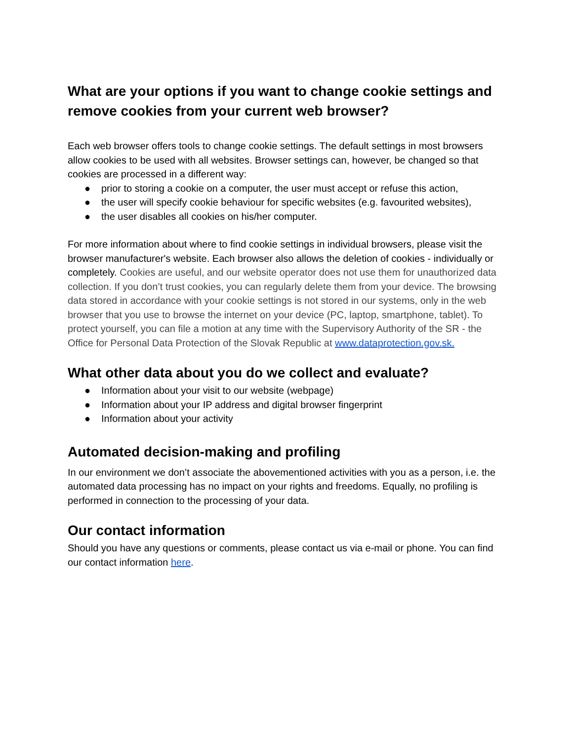What are your options if you want to change cookie settings and remove cookies from your current web browser?
Each web browser offers tools to change cookie settings. The default settings in most browsers allow cookies to be used with all websites. Browser settings can, however, be changed so that cookies are processed in a different way:
● prior to storing a cookie on a computer, the user must accept or refuse this action,
● the user will specify cookie behaviour for specific websites (e.g. favourited websites),
● the user disables all cookies on his/her computer.
For more information about where to find cookie settings in individual browsers, please visit the browser manufacturer's website. Each browser also allows the deletion of cookies - individually or completely. Cookies are useful, and our website operator does not use them for unauthorized data collection. If you don’t trust cookies, you can regularly delete them from your device. The browsing data stored in accordance with your cookie settings is not stored in our systems, only in the web browser that you use to browse the internet on your device (PC, laptop, smartphone, tablet). To protect yourself, you can file a motion at any time with the Supervisory Authority of the SR - the Office for Personal Data Protection of the Slovak Republic at www.dataprotection.gov.sk.
What other data about you do we collect and evaluate?
● Information about your visit to our website (webpage)
● Information about your IP address and digital browser fingerprint
● Information about your activity
Automated decision-making and profiling
In our environment we don’t associate the abovementioned activities with you as a person, i.e. the automated data processing has no impact on your rights and freedoms. Equally, no profiling is performed in connection to the processing of your data.
Our contact information
Should you have any questions or comments, please contact us via e-mail or phone. You can find our contact information here.